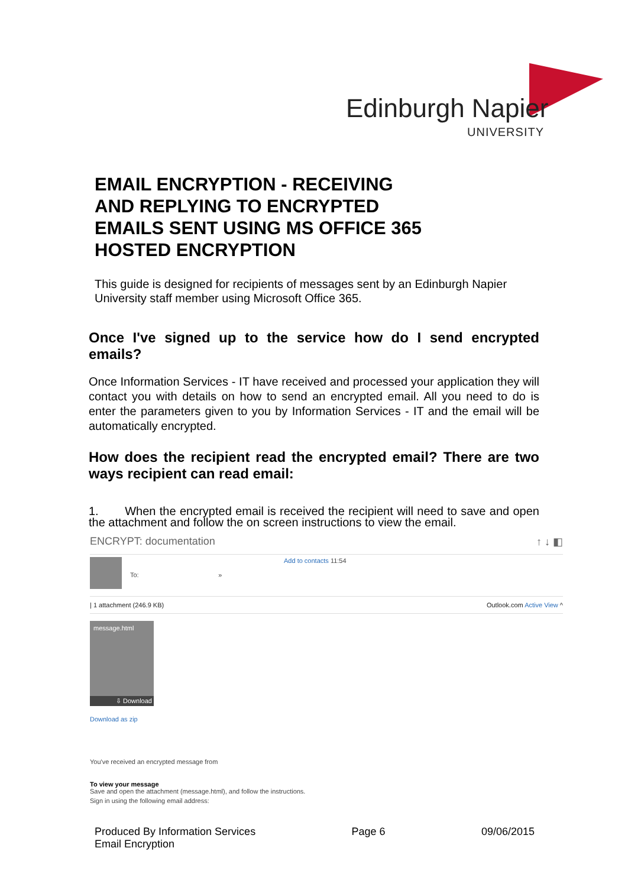Edinburgh Napier
UNIVERSITY
EMAIL ENCRYPTION - RECEIVING
AND REPLYING TO ENCRYPTED
EMAILS SENT USING MS OFFICE 365
HOSTED ENCRYPTION
This guide is designed for recipients of messages sent by an Edinburgh Napier University staff member using Microsoft Office 365.
Once I've signed up to the service how do I send encrypted emails?
Once Information Services - IT have received and processed your application they will contact you with details on how to send an encrypted email. All you need to do is enter the parameters given to you by Information Services - IT and the email will be automatically encrypted.
How does the recipient read the encrypted email? There are two ways recipient can read email:
1. When the encrypted email is received the recipient will need to save and open the attachment and follow the on screen instructions to view the email.
ENCRYPT: documentation ↑ ↓ ◧
To: » Add to contacts 11:54
| 1 attachment (246.9 KB) Outlook.com Active View ^
message.html
⇩ Download
Download as zip
You've received an encrypted message from
To view your message
Save and open the attachment (message.html), and follow the instructions.
Sign in using the following email address:
Produced By Information Services
Email Encryption Page 6 09/06/2015